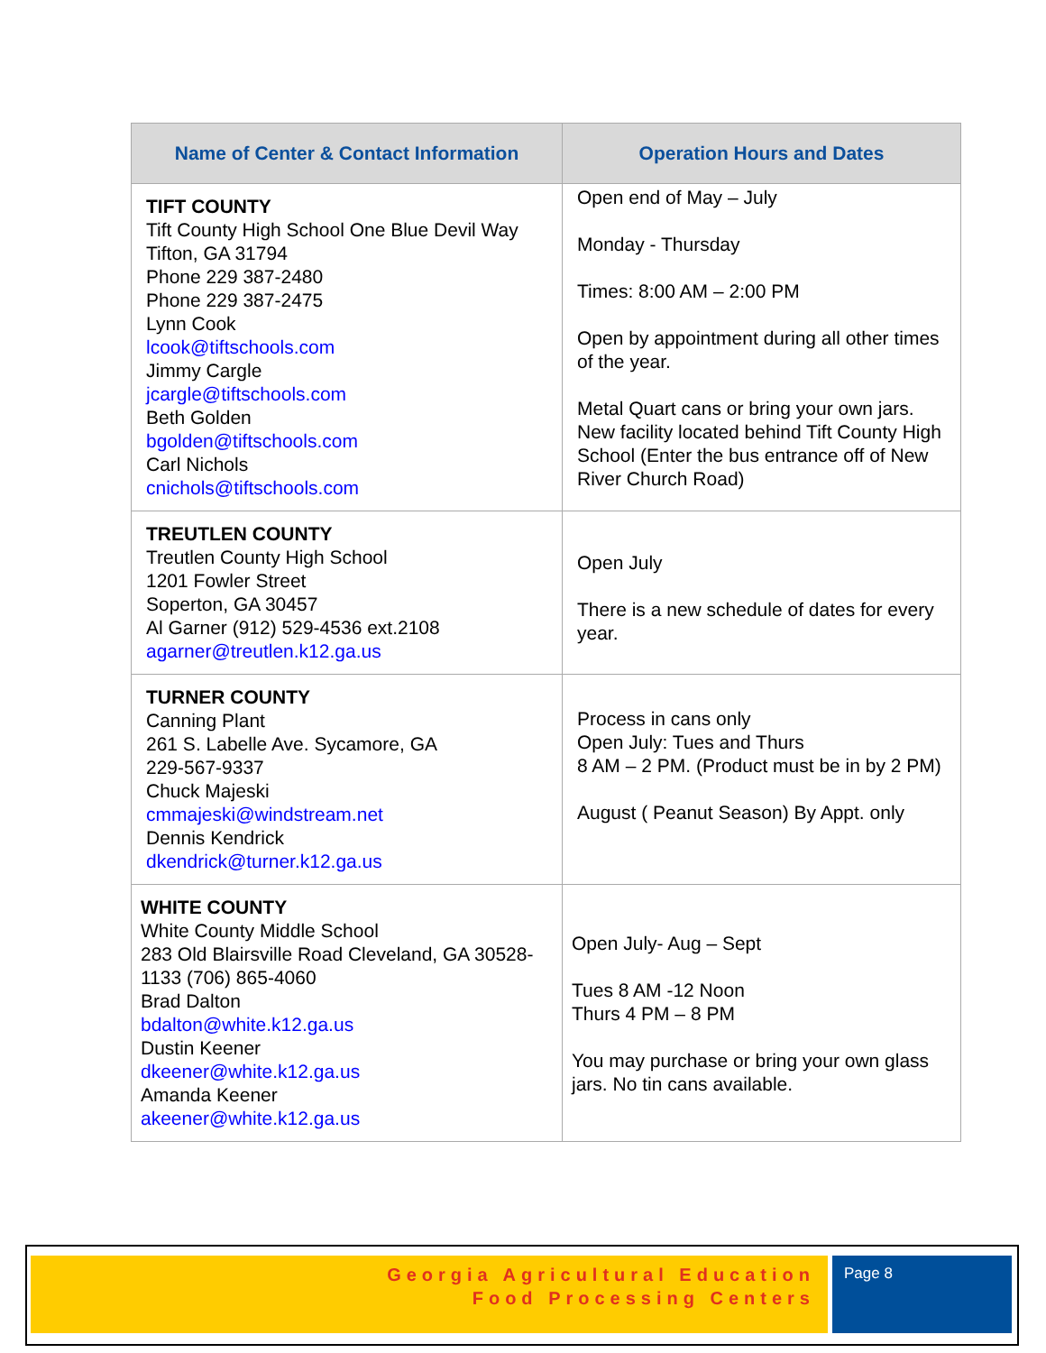| Name of Center & Contact Information | Operation Hours and Dates |
| --- | --- |
| TIFT COUNTY Tift County High School One Blue Devil Way Tifton, GA 31794 Phone 229 387-2480 Phone 229 387-2475 Lynn Cook lcook@tiftschools.com Jimmy Cargle jcargle@tiftschools.com Beth Golden bgolden@tiftschools.com Carl Nichols cnichols@tiftschools.com | Open end of May – July Monday - Thursday Times: 8:00 AM – 2:00 PM Open by appointment during all other times of the year. Metal Quart cans or bring your own jars. New facility located behind Tift County High School (Enter the bus entrance off of New River Church Road) |
| TREUTLEN COUNTY Treutlen County High School 1201 Fowler Street Soperton, GA 30457 Al Garner (912) 529-4536 ext.2108 agarner@treutlen.k12.ga.us | Open July There is a new schedule of dates for every year. |
| TURNER COUNTY Canning Plant 261 S. Labelle Ave. Sycamore, GA 229-567-9337 Chuck Majeski cmmajeski@windstream.net Dennis Kendrick dkendrick@turner.k12.ga.us | Process in cans only Open July: Tues and Thurs 8 AM – 2 PM. (Product must be in by 2 PM) August ( Peanut Season) By Appt. only |
| WHITE COUNTY White County Middle School 283 Old Blairsville Road Cleveland, GA 30528-1133 (706) 865-4060 Brad Dalton bdalton@white.k12.ga.us Dustin Keener dkeener@white.k12.ga.us Amanda Keener akeener@white.k12.ga.us | Open July- Aug – Sept Tues 8 AM -12 Noon Thurs 4 PM – 8 PM You may purchase or bring your own glass jars. No tin cans available. |
Georgia Agricultural Education
Food Processing Centers
Page 8